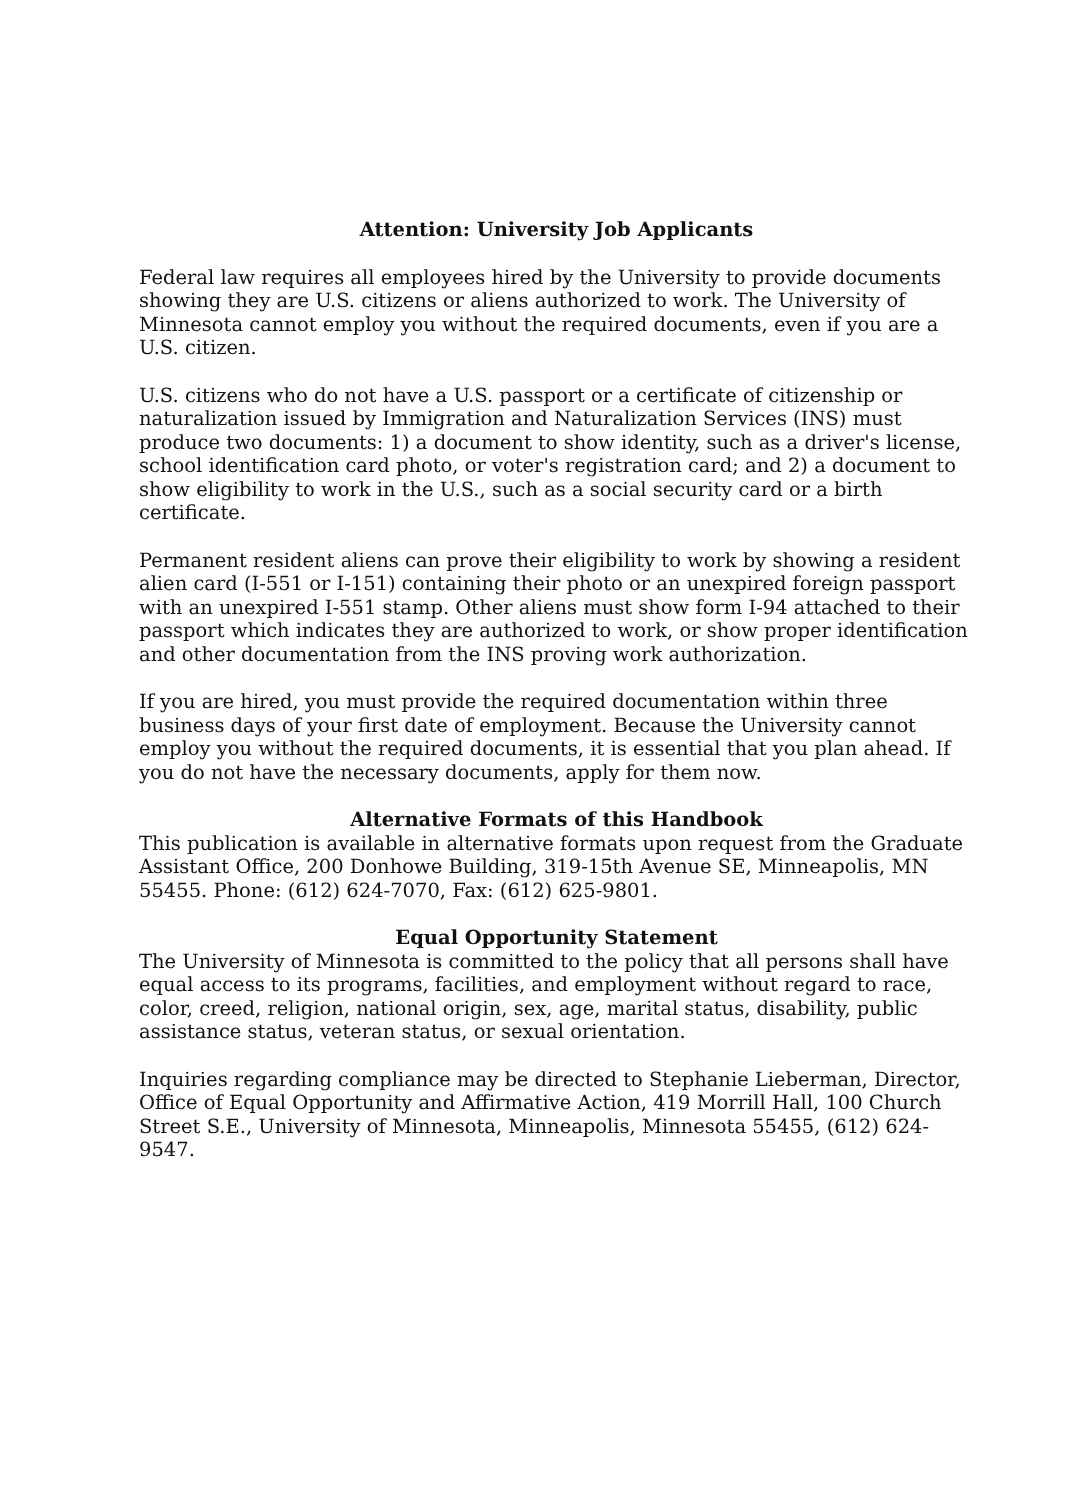Attention: University Job Applicants
Federal law requires all employees hired by the University to provide documents showing they are U.S. citizens or aliens authorized to work. The University of Minnesota cannot employ you without the required documents, even if you are a U.S. citizen.
U.S. citizens who do not have a U.S. passport or a certificate of citizenship or naturalization issued by Immigration and Naturalization Services (INS) must produce two documents: 1) a document to show identity, such as a driver's license, school identification card photo, or voter's registration card; and 2) a document to show eligibility to work in the U.S., such as a social security card or a birth certificate.
Permanent resident aliens can prove their eligibility to work by showing a resident alien card (I-551 or I-151) containing their photo or an unexpired foreign passport with an unexpired I-551 stamp. Other aliens must show form I-94 attached to their passport which indicates they are authorized to work, or show proper identification and other documentation from the INS proving work authorization.
If you are hired, you must provide the required documentation within three business days of your first date of employment. Because the University cannot employ you without the required documents, it is essential that you plan ahead. If you do not have the necessary documents, apply for them now.
Alternative Formats of this Handbook
This publication is available in alternative formats upon request from the Graduate Assistant Office, 200 Donhowe Building, 319-15th Avenue SE, Minneapolis, MN 55455. Phone: (612) 624-7070, Fax: (612) 625-9801.
Equal Opportunity Statement
The University of Minnesota is committed to the policy that all persons shall have equal access to its programs, facilities, and employment without regard to race, color, creed, religion, national origin, sex, age, marital status, disability, public assistance status, veteran status, or sexual orientation.
Inquiries regarding compliance may be directed to Stephanie Lieberman, Director, Office of Equal Opportunity and Affirmative Action, 419 Morrill Hall, 100 Church Street S.E., University of Minnesota, Minneapolis, Minnesota 55455, (612) 624-9547.